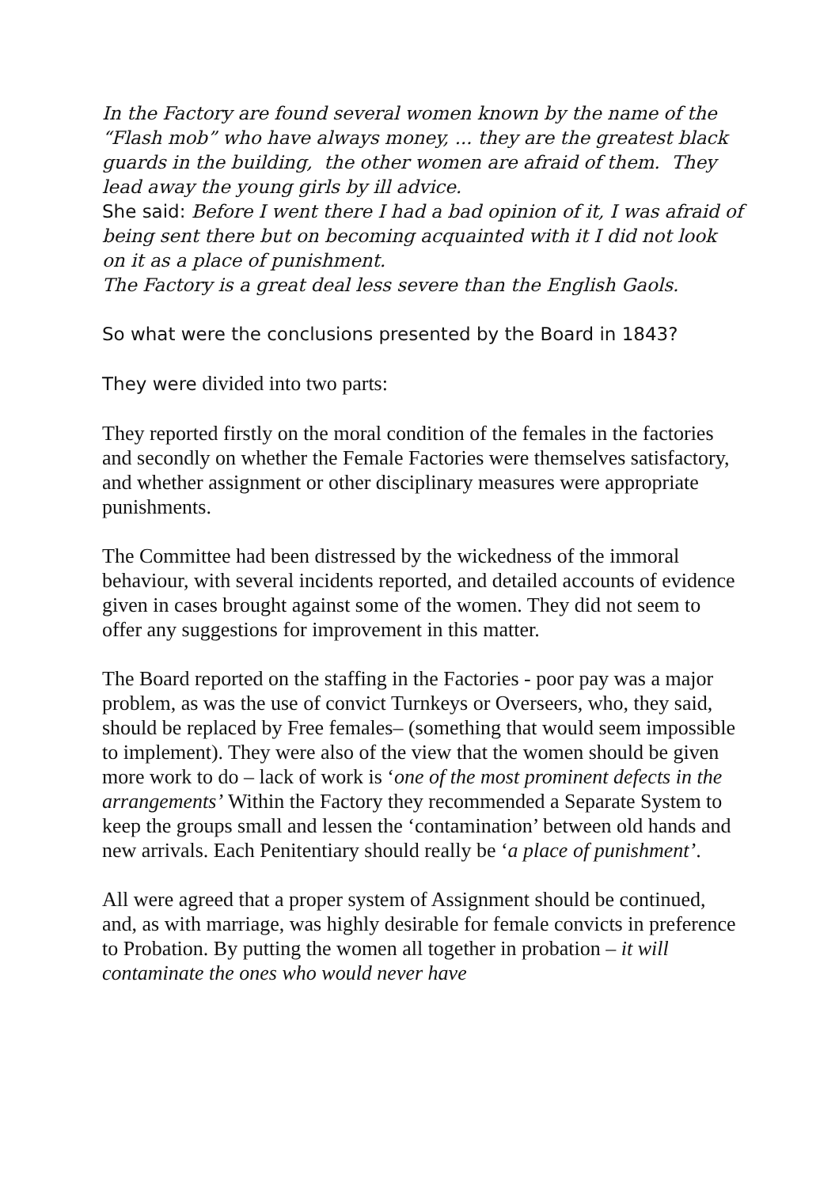In the Factory are found several women known by the name of the “Flash mob” who have always money, ... they are the greatest black guards in the building, the other women are afraid of them. They lead away the young girls by ill advice.
She said: Before I went there I had a bad opinion of it, I was afraid of being sent there but on becoming acquainted with it I did not look on it as a place of punishment.
The Factory is a great deal less severe than the English Gaols.
So what were the conclusions presented by the Board in 1843?
They were divided into two parts:
They reported firstly on the moral condition of the females in the factories and secondly on whether the Female Factories were themselves satisfactory, and whether assignment or other disciplinary measures were appropriate punishments.
The Committee had been distressed by the wickedness of the immoral behaviour, with several incidents reported, and detailed accounts of evidence given in cases brought against some of the women. They did not seem to offer any suggestions for improvement in this matter.
The Board reported on the staffing in the Factories - poor pay was a major problem, as was the use of convict Turnkeys or Overseers, who, they said, should be replaced by Free females– (something that would seem impossible to implement). They were also of the view that the women should be given more work to do – lack of work is ‘one of the most prominent defects in the arrangements’ Within the Factory they recommended a Separate System to keep the groups small and lessen the ‘contamination’ between old hands and new arrivals. Each Penitentiary should really be ‘a place of punishment’.
All were agreed that a proper system of Assignment should be continued, and, as with marriage, was highly desirable for female convicts in preference to Probation. By putting the women all together in probation – it will contaminate the ones who would never have